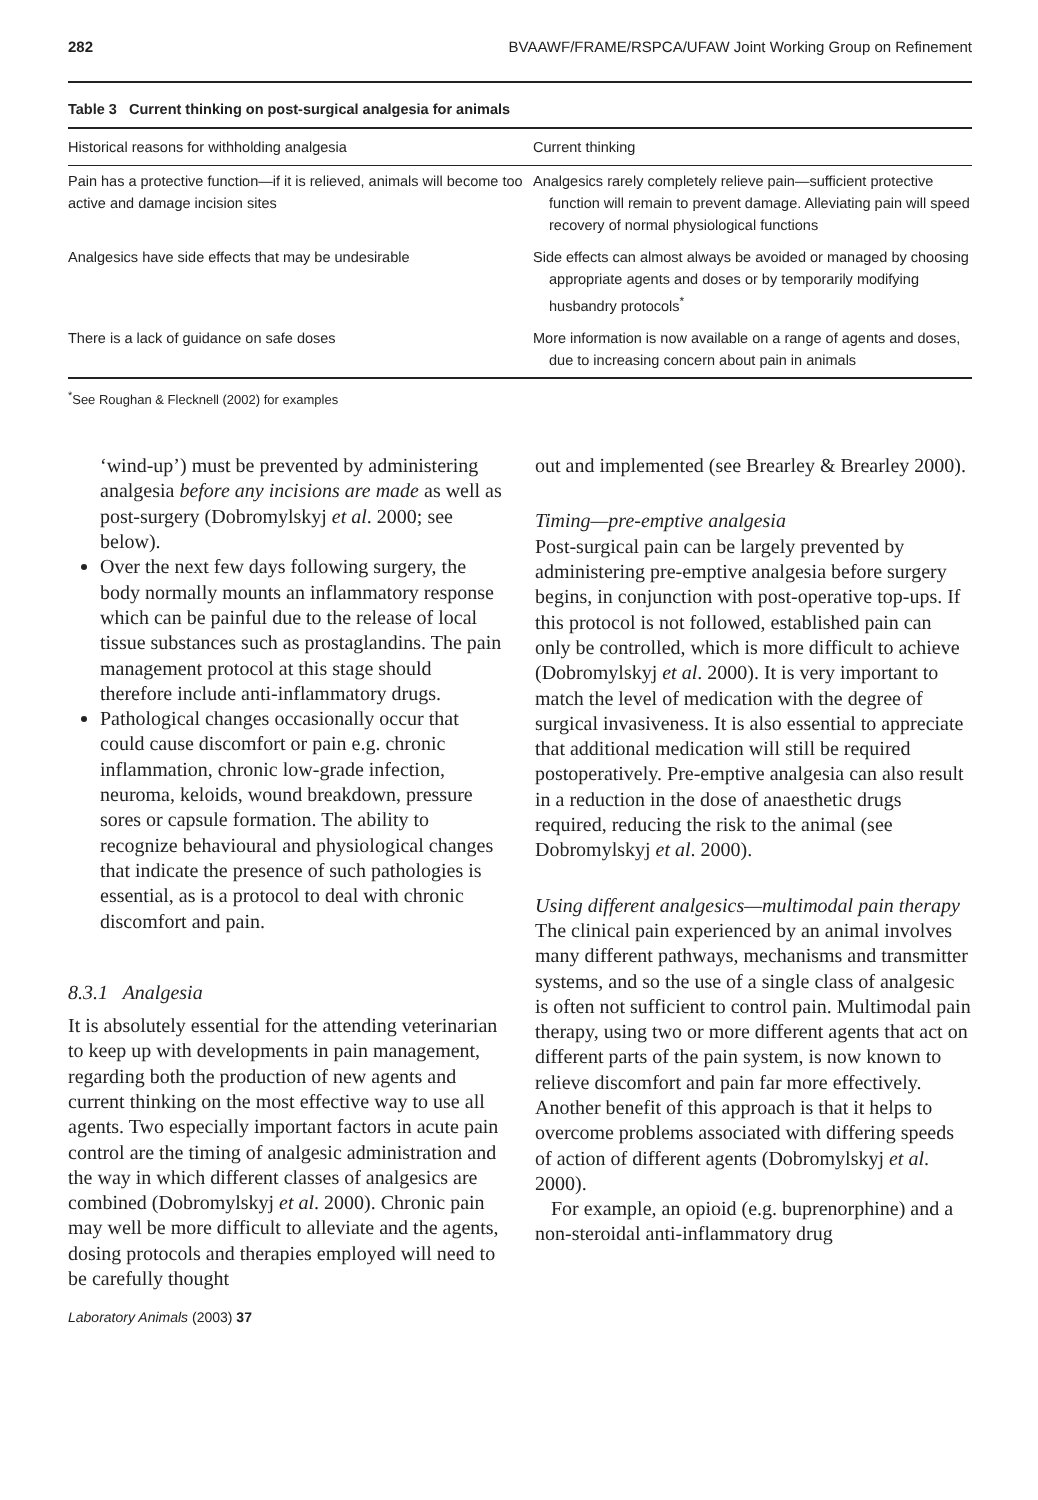282 BVAAWF/FRAME/RSPCA/UFAW Joint Working Group on Refinement
Table 3 Current thinking on post-surgical analgesia for animals
| Historical reasons for withholding analgesia | Current thinking |
| --- | --- |
| Pain has a protective function—if it is relieved, animals will become too active and damage incision sites | Analgesics rarely completely relieve pain—sufficient protective function will remain to prevent damage. Alleviating pain will speed recovery of normal physiological functions |
| Analgesics have side effects that may be undesirable | Side effects can almost always be avoided or managed by choosing appropriate agents and doses or by temporarily modifying husbandry protocols<sup>*</sup> |
| There is a lack of guidance on safe doses | More information is now available on a range of agents and doses, due to increasing concern about pain in animals |
<sup>*</sup> See Roughan & Flecknell (2002) for examples
‘wind-up’) must be prevented by administering analgesia before any incisions are made as well as post-surgery (Dobromylskyj et al. 2000; see below).
Over the next few days following surgery, the body normally mounts an inflammatory response which can be painful due to the release of local tissue substances such as prostaglandins. The pain management protocol at this stage should therefore include anti-inflammatory drugs.
Pathological changes occasionally occur that could cause discomfort or pain e.g. chronic inflammation, chronic low-grade infection, neuroma, keloids, wound breakdown, pressure sores or capsule formation. The ability to recognize behavioural and physiological changes that indicate the presence of such pathologies is essential, as is a protocol to deal with chronic discomfort and pain.
8.3.1 Analgesia
It is absolutely essential for the attending veterinarian to keep up with developments in pain management, regarding both the production of new agents and current thinking on the most effective way to use all agents. Two especially important factors in acute pain control are the timing of analgesic administration and the way in which different classes of analgesics are combined (Dobromylskyj et al. 2000). Chronic pain may well be more difficult to alleviate and the agents, dosing protocols and therapies employed will need to be carefully thought
out and implemented (see Brearley & Brearley 2000).
Timing—pre-emptive analgesia
Post-surgical pain can be largely prevented by administering pre-emptive analgesia before surgery begins, in conjunction with post-operative top-ups. If this protocol is not followed, established pain can only be controlled, which is more difficult to achieve (Dobromylskyj et al. 2000). It is very important to match the level of medication with the degree of surgical invasiveness. It is also essential to appreciate that additional medication will still be required postoperatively. Pre-emptive analgesia can also result in a reduction in the dose of anaesthetic drugs required, reducing the risk to the animal (see Dobromylskyj et al. 2000).
Using different analgesics—multimodal pain therapy
The clinical pain experienced by an animal involves many different pathways, mechanisms and transmitter systems, and so the use of a single class of analgesic is often not sufficient to control pain. Multimodal pain therapy, using two or more different agents that act on different parts of the pain system, is now known to relieve discomfort and pain far more effectively. Another benefit of this approach is that it helps to overcome problems associated with differing speeds of action of different agents (Dobromylskyj et al. 2000).
For example, an opioid (e.g. buprenorphine) and a non-steroidal anti-inflammatory drug
Laboratory Animals (2003) 37